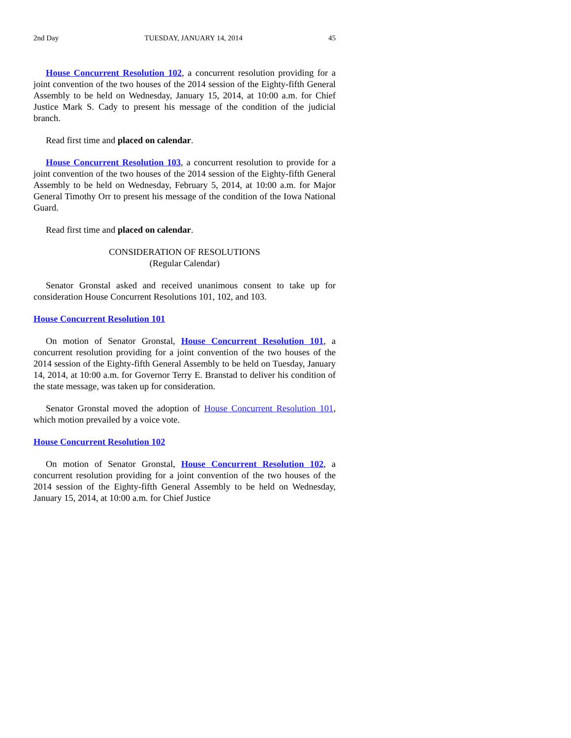2nd Day TUESDAY, JANUARY 14, 2014 45
House Concurrent Resolution 102, a concurrent resolution providing for a joint convention of the two houses of the 2014 session of the Eighty-fifth General Assembly to be held on Wednesday, January 15, 2014, at 10:00 a.m. for Chief Justice Mark S. Cady to present his message of the condition of the judicial branch.
Read first time and placed on calendar.
House Concurrent Resolution 103, a concurrent resolution to provide for a joint convention of the two houses of the 2014 session of the Eighty-fifth General Assembly to be held on Wednesday, February 5, 2014, at 10:00 a.m. for Major General Timothy Orr to present his message of the condition of the Iowa National Guard.
Read first time and placed on calendar.
CONSIDERATION OF RESOLUTIONS
(Regular Calendar)
Senator Gronstal asked and received unanimous consent to take up for consideration House Concurrent Resolutions 101, 102, and 103.
House Concurrent Resolution 101
On motion of Senator Gronstal, House Concurrent Resolution 101, a concurrent resolution providing for a joint convention of the two houses of the 2014 session of the Eighty-fifth General Assembly to be held on Tuesday, January 14, 2014, at 10:00 a.m. for Governor Terry E. Branstad to deliver his condition of the state message, was taken up for consideration.
Senator Gronstal moved the adoption of House Concurrent Resolution 101, which motion prevailed by a voice vote.
House Concurrent Resolution 102
On motion of Senator Gronstal, House Concurrent Resolution 102, a concurrent resolution providing for a joint convention of the two houses of the 2014 session of the Eighty-fifth General Assembly to be held on Wednesday, January 15, 2014, at 10:00 a.m. for Chief Justice